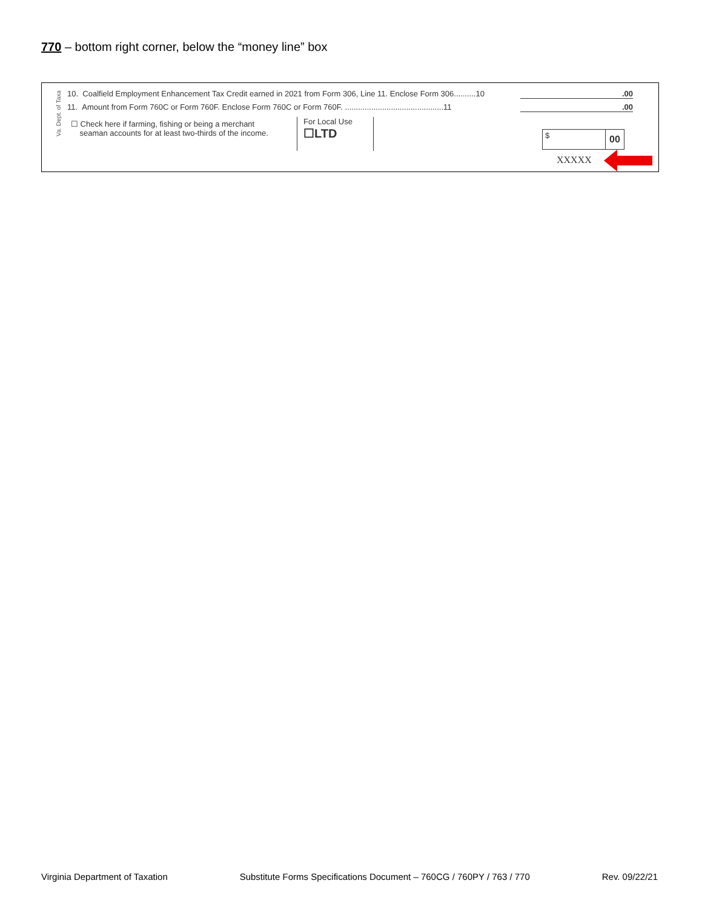770 – bottom right corner, below the “money line” box
Va. Dept. of Taxa
10. Coalfield Employment Enhancement Tax Credit earned in 2021 from Form 306, Line 11. Enclose Form 306..........10
.00
11. Amount from Form 760C or Form 760F. Enclose Form 760C or Form 760F. .............................................11
.00
☐ Check here if farming, fishing or being a merchant
seaman accounts for at least two-thirds of the income.
For Local Use
☐LTD
$ 00
XXXXX
Virginia Department of Taxation Substitute Forms Specifications Document – 760CG / 760PY / 763 / 770 Rev. 09/22/21